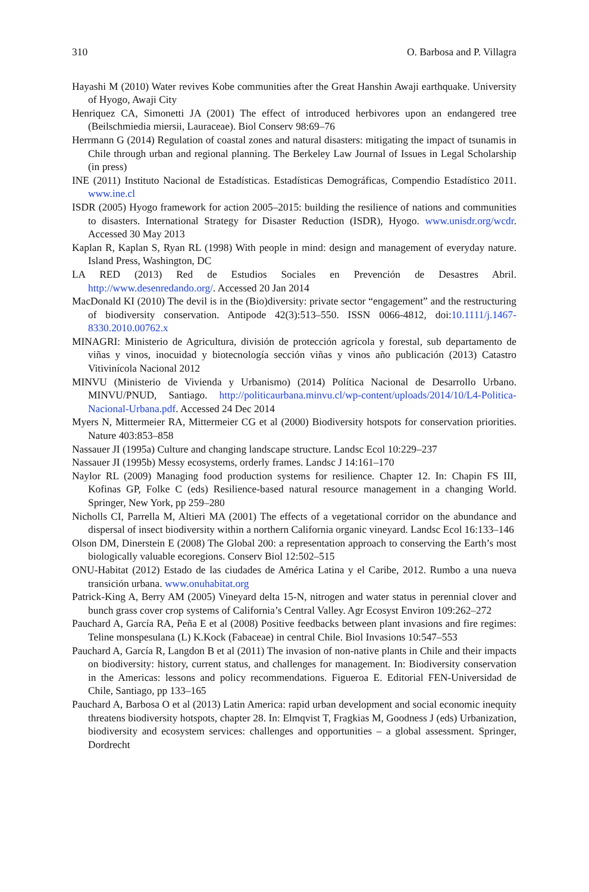310 O. Barbosa and P. Villagra
Hayashi M (2010) Water revives Kobe communities after the Great Hanshin Awaji earthquake. University of Hyogo, Awaji City
Henriquez CA, Simonetti JA (2001) The effect of introduced herbivores upon an endangered tree (Beilschmiedia miersii, Lauraceae). Biol Conserv 98:69–76
Herrmann G (2014) Regulation of coastal zones and natural disasters: mitigating the impact of tsunamis in Chile through urban and regional planning. The Berkeley Law Journal of Issues in Legal Scholarship (in press)
INE (2011) Instituto Nacional de Estadísticas. Estadísticas Demográficas, Compendio Estadístico 2011. www.ine.cl
ISDR (2005) Hyogo framework for action 2005–2015: building the resilience of nations and communities to disasters. International Strategy for Disaster Reduction (ISDR), Hyogo. www.unisdr.org/wcdr. Accessed 30 May 2013
Kaplan R, Kaplan S, Ryan RL (1998) With people in mind: design and management of everyday nature. Island Press, Washington, DC
LA RED (2013) Red de Estudios Sociales en Prevención de Desastres Abril. http://www.desenredando.org/. Accessed 20 Jan 2014
MacDonald KI (2010) The devil is in the (Bio)diversity: private sector “engagement” and the restructuring of biodiversity conservation. Antipode 42(3):513–550. ISSN 0066-4812, doi:10.1111/j.1467-8330.2010.00762.x
MINAGRI: Ministerio de Agricultura, división de protección agrícola y forestal, sub departamento de viñas y vinos, inocuidad y biotecnología sección viñas y vinos año publicación (2013) Catastro Vitivinícola Nacional 2012
MINVU (Ministerio de Vivienda y Urbanismo) (2014) Política Nacional de Desarrollo Urbano. MINVU/PNUD, Santiago. http://politicaurbana.minvu.cl/wp-content/uploads/2014/10/L4-Politica-Nacional-Urbana.pdf. Accessed 24 Dec 2014
Myers N, Mittermeier RA, Mittermeier CG et al (2000) Biodiversity hotspots for conservation priorities. Nature 403:853–858
Nassauer JI (1995a) Culture and changing landscape structure. Landsc Ecol 10:229–237
Nassauer JI (1995b) Messy ecosystems, orderly frames. Landsc J 14:161–170
Naylor RL (2009) Managing food production systems for resilience. Chapter 12. In: Chapin FS III, Kofinas GP, Folke C (eds) Resilience-based natural resource management in a changing World. Springer, New York, pp 259–280
Nicholls CI, Parrella M, Altieri MA (2001) The effects of a vegetational corridor on the abundance and dispersal of insect biodiversity within a northern California organic vineyard. Landsc Ecol 16:133–146
Olson DM, Dinerstein E (2008) The Global 200: a representation approach to conserving the Earth’s most biologically valuable ecoregions. Conserv Biol 12:502–515
ONU-Habitat (2012) Estado de las ciudades de América Latina y el Caribe, 2012. Rumbo a una nueva transición urbana. www.onuhabitat.org
Patrick-King A, Berry AM (2005) Vineyard delta 15-N, nitrogen and water status in perennial clover and bunch grass cover crop systems of California’s Central Valley. Agr Ecosyst Environ 109:262–272
Pauchard A, García RA, Peña E et al (2008) Positive feedbacks between plant invasions and fire regimes: Teline monspesulana (L) K.Kock (Fabaceae) in central Chile. Biol Invasions 10:547–553
Pauchard A, García R, Langdon B et al (2011) The invasion of non-native plants in Chile and their impacts on biodiversity: history, current status, and challenges for management. In: Biodiversity conservation in the Americas: lessons and policy recommendations. Figueroa E. Editorial FEN-Universidad de Chile, Santiago, pp 133–165
Pauchard A, Barbosa O et al (2013) Latin America: rapid urban development and social economic inequity threatens biodiversity hotspots, chapter 28. In: Elmqvist T, Fragkias M, Goodness J (eds) Urbanization, biodiversity and ecosystem services: challenges and opportunities – a global assessment. Springer, Dordrecht